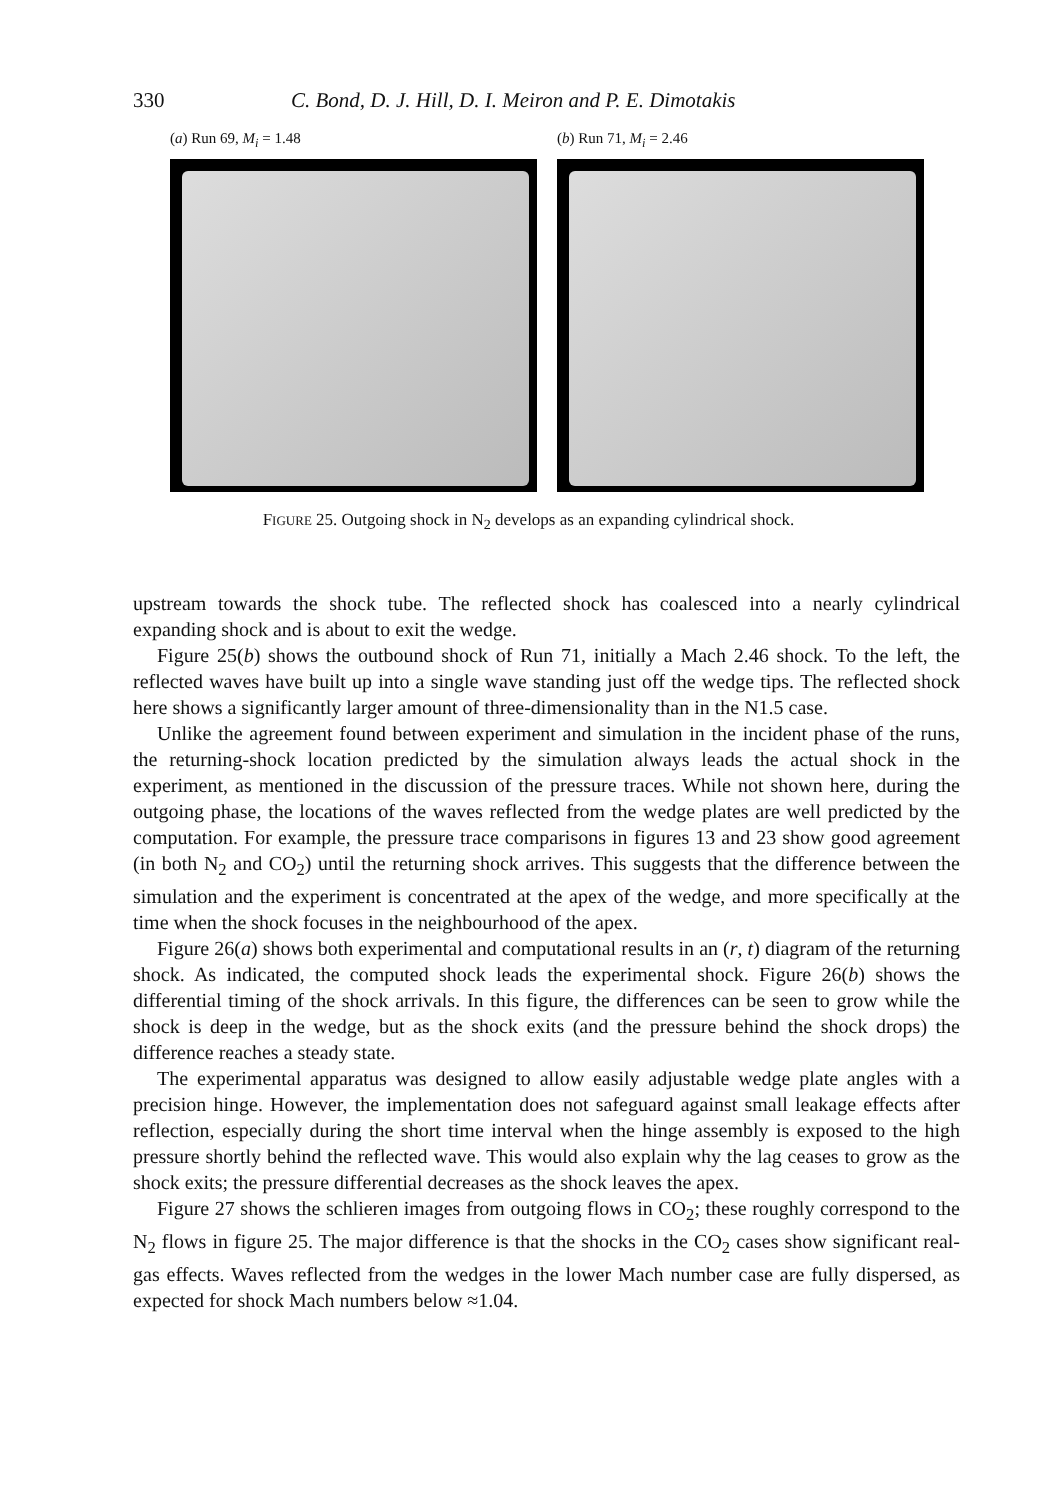330 C. Bond, D. J. Hill, D. I. Meiron and P. E. Dimotakis
(a) Run 69, M<sub>i</sub> = 1.48 (b) Run 71, M<sub>i</sub> = 2.46
FIGURE 25. Outgoing shock in N<sub>2</sub> develops as an expanding cylindrical shock.
upstream towards the shock tube. The reflected shock has coalesced into a nearly cylindrical expanding shock and is about to exit the wedge.
Figure 25(b) shows the outbound shock of Run 71, initially a Mach 2.46 shock. To the left, the reflected waves have built up into a single wave standing just off the wedge tips. The reflected shock here shows a significantly larger amount of three-dimensionality than in the N1.5 case.
Unlike the agreement found between experiment and simulation in the incident phase of the runs, the returning-shock location predicted by the simulation always leads the actual shock in the experiment, as mentioned in the discussion of the pressure traces. While not shown here, during the outgoing phase, the locations of the waves reflected from the wedge plates are well predicted by the computation. For example, the pressure trace comparisons in figures 13 and 23 show good agreement (in both N<sub>2</sub> and CO<sub>2</sub>) until the returning shock arrives. This suggests that the difference between the simulation and the experiment is concentrated at the apex of the wedge, and more specifically at the time when the shock focuses in the neighbourhood of the apex.
Figure 26(a) shows both experimental and computational results in an (r, t) diagram of the returning shock. As indicated, the computed shock leads the experimental shock. Figure 26(b) shows the differential timing of the shock arrivals. In this figure, the differences can be seen to grow while the shock is deep in the wedge, but as the shock exits (and the pressure behind the shock drops) the difference reaches a steady state.
The experimental apparatus was designed to allow easily adjustable wedge plate angles with a precision hinge. However, the implementation does not safeguard against small leakage effects after reflection, especially during the short time interval when the hinge assembly is exposed to the high pressure shortly behind the reflected wave. This would also explain why the lag ceases to grow as the shock exits; the pressure differential decreases as the shock leaves the apex.
Figure 27 shows the schlieren images from outgoing flows in CO<sub>2</sub>; these roughly correspond to the N<sub>2</sub> flows in figure 25. The major difference is that the shocks in the CO<sub>2</sub> cases show significant real-gas effects. Waves reflected from the wedges in the lower Mach number case are fully dispersed, as expected for shock Mach numbers below ≈1.04.